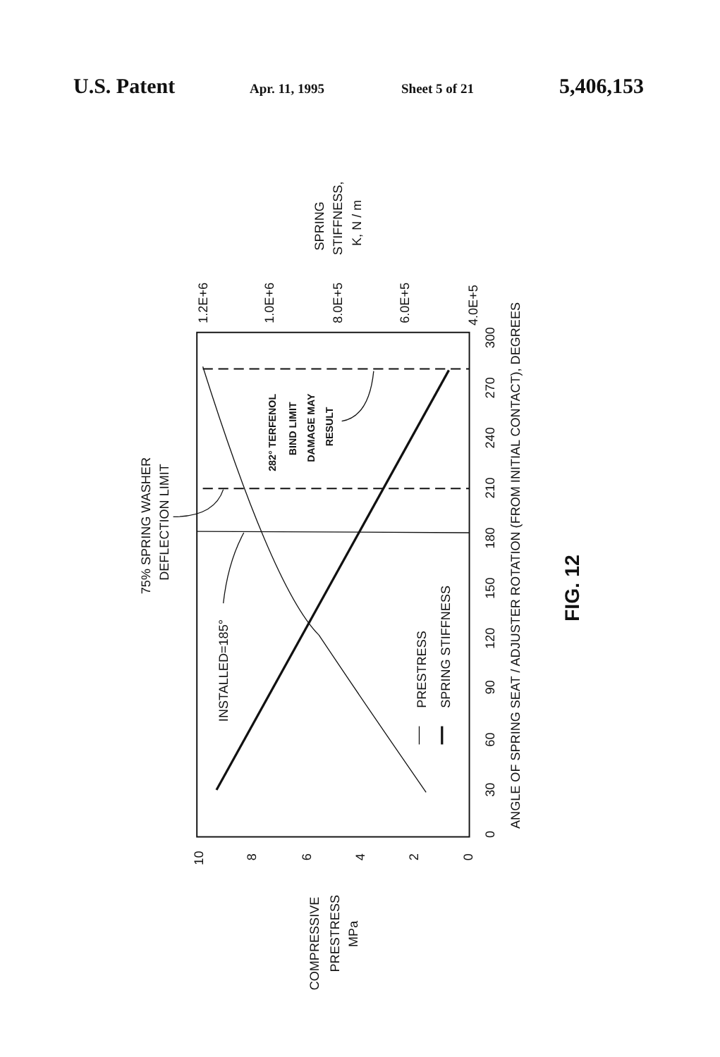U.S. Patent Apr. 11, 1995 Sheet 5 of 21 5,406,153
0
30
60
90
120
150
180
210
240
270
300
ANGLE OF SPRING SEAT / ADJUSTER ROTATION (FROM INITIAL CONTACT), DEGREES
10
8
6
4
2
0
COMPRESSIVE
PRESTRESS
MPa
1.2E+6
1.0E+6
8.0E+5
6.0E+5
4.0E+5
SPRING
STIFFNESS,
K, N / m
75% SPRING WASHER
DEFLECTION LIMIT
INSTALLED=185°
PRESTRESS
SPRING STIFFNESS
282° TERFENOL
BIND LIMIT
DAMAGE MAY
RESULT
FIG. 12